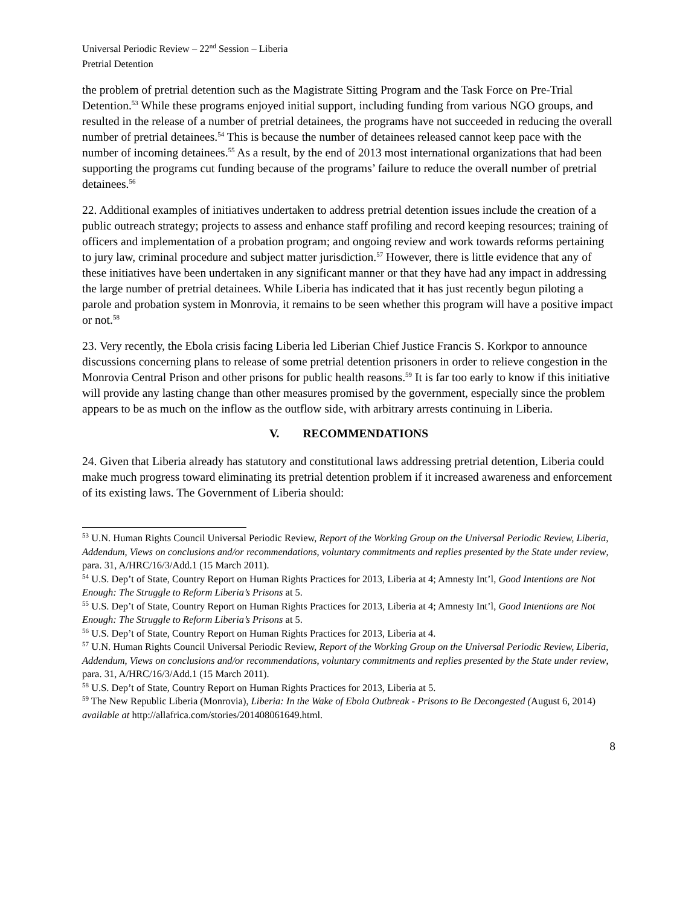Universal Periodic Review – 22<sup>nd</sup> Session – Liberia
Pretrial Detention
the problem of pretrial detention such as the Magistrate Sitting Program and the Task Force on Pre-Trial Detention.<sup>53</sup> While these programs enjoyed initial support, including funding from various NGO groups, and resulted in the release of a number of pretrial detainees, the programs have not succeeded in reducing the overall number of pretrial detainees.<sup>54</sup> This is because the number of detainees released cannot keep pace with the number of incoming detainees.<sup>55</sup> As a result, by the end of 2013 most international organizations that had been supporting the programs cut funding because of the programs’ failure to reduce the overall number of pretrial detainees.<sup>56</sup>
22. Additional examples of initiatives undertaken to address pretrial detention issues include the creation of a public outreach strategy; projects to assess and enhance staff profiling and record keeping resources; training of officers and implementation of a probation program; and ongoing review and work towards reforms pertaining to jury law, criminal procedure and subject matter jurisdiction.<sup>57</sup> However, there is little evidence that any of these initiatives have been undertaken in any significant manner or that they have had any impact in addressing the large number of pretrial detainees. While Liberia has indicated that it has just recently begun piloting a parole and probation system in Monrovia, it remains to be seen whether this program will have a positive impact or not.<sup>58</sup>
23. Very recently, the Ebola crisis facing Liberia led Liberian Chief Justice Francis S. Korkpor to announce discussions concerning plans to release of some pretrial detention prisoners in order to relieve congestion in the Monrovia Central Prison and other prisons for public health reasons.<sup>59</sup> It is far too early to know if this initiative will provide any lasting change than other measures promised by the government, especially since the problem appears to be as much on the inflow as the outflow side, with arbitrary arrests continuing in Liberia.
V. RECOMMENDATIONS
24. Given that Liberia already has statutory and constitutional laws addressing pretrial detention, Liberia could make much progress toward eliminating its pretrial detention problem if it increased awareness and enforcement of its existing laws. The Government of Liberia should:
<sup>53</sup> U.N. Human Rights Council Universal Periodic Review, Report of the Working Group on the Universal Periodic Review, Liberia, Addendum, Views on conclusions and/or recommendations, voluntary commitments and replies presented by the State under review, para. 31, A/HRC/16/3/Add.1 (15 March 2011).
<sup>54</sup> U.S. Dep’t of State, Country Report on Human Rights Practices for 2013, Liberia at 4; Amnesty Int’l, Good Intentions are Not Enough: The Struggle to Reform Liberia’s Prisons at 5.
<sup>55</sup> U.S. Dep’t of State, Country Report on Human Rights Practices for 2013, Liberia at 4; Amnesty Int’l, Good Intentions are Not Enough: The Struggle to Reform Liberia’s Prisons at 5.
<sup>56</sup> U.S. Dep’t of State, Country Report on Human Rights Practices for 2013, Liberia at 4.
<sup>57</sup> U.N. Human Rights Council Universal Periodic Review, Report of the Working Group on the Universal Periodic Review, Liberia, Addendum, Views on conclusions and/or recommendations, voluntary commitments and replies presented by the State under review, para. 31, A/HRC/16/3/Add.1 (15 March 2011).
<sup>58</sup> U.S. Dep’t of State, Country Report on Human Rights Practices for 2013, Liberia at 5.
<sup>59</sup> The New Republic Liberia (Monrovia), Liberia: In the Wake of Ebola Outbreak - Prisons to Be Decongested (August 6, 2014) available at http://allafrica.com/stories/201408061649.html.
8